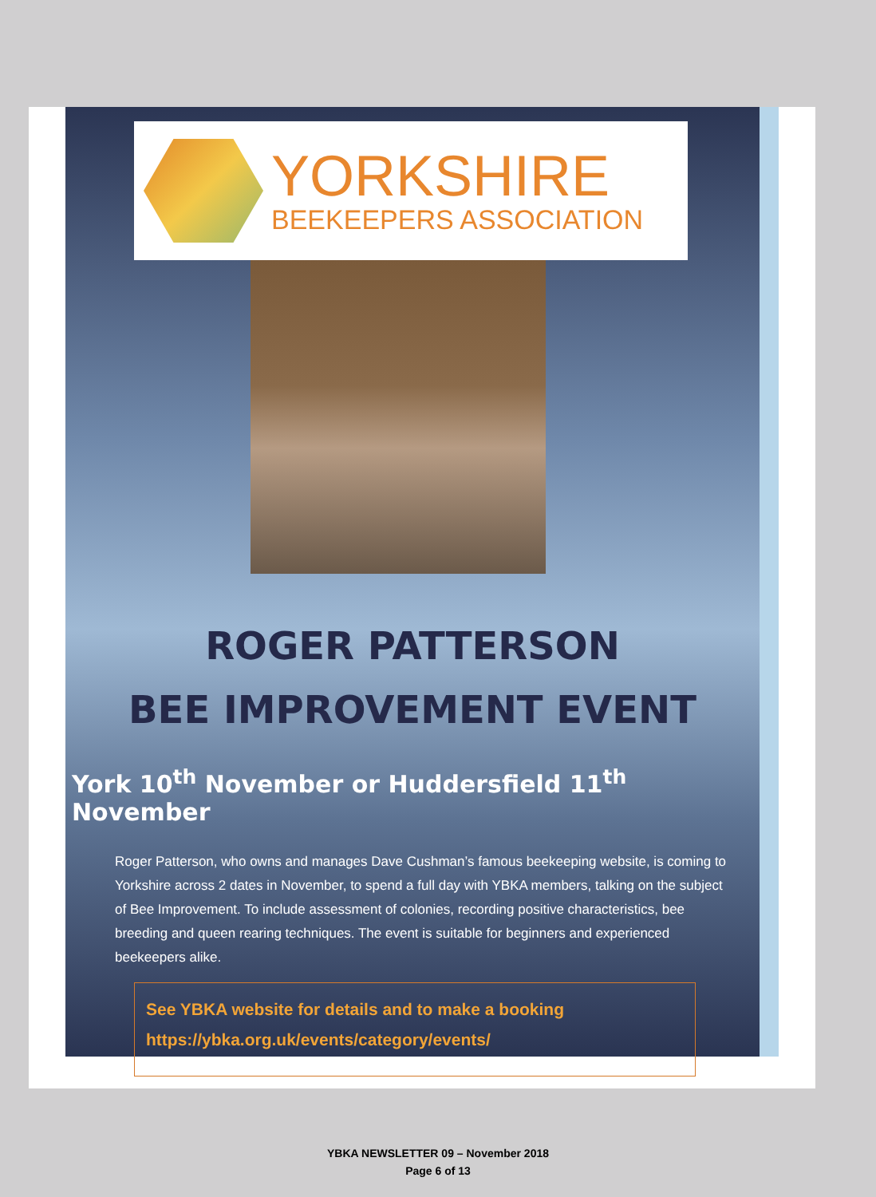YORKSHIRE
BEEKEEPERS ASSOCIATION
ROGER PATTERSON
BEE IMPROVEMENT EVENT
York 10<sup>th</sup> November or Huddersfield 11<sup>th</sup> November
Roger Patterson, who owns and manages Dave Cushman’s famous beekeeping website, is coming to Yorkshire across 2 dates in November, to spend a full day with YBKA members, talking on the subject of Bee Improvement. To include assessment of colonies, recording positive characteristics, bee breeding and queen rearing techniques. The event is suitable for beginners and experienced beekeepers alike.
See YBKA website for details and to make a booking
https://ybka.org.uk/events/category/events/
YBKA NEWSLETTER 09 – November 2018
Page 6 of 13